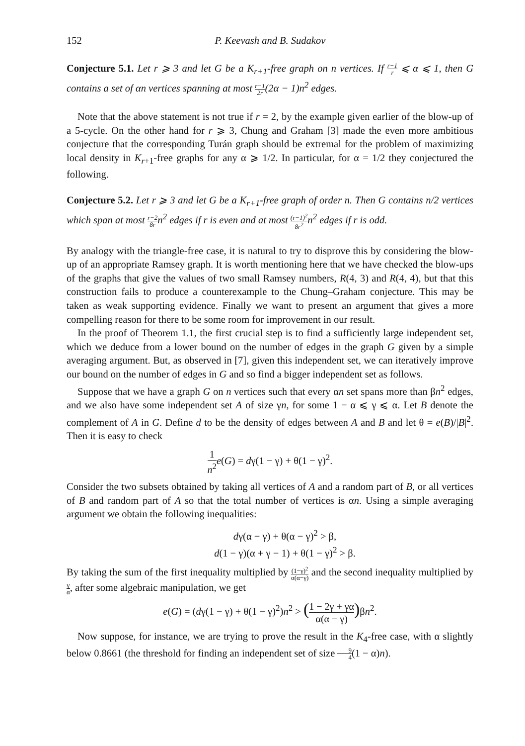152 P. Keevash and B. Sudakov
Conjecture 5.1. Let r ⩾ 3 and let G be a K<sub>r+1</sub>-free graph on n vertices. If r−1 r ⩽ α ⩽ 1, then G contains a set of αn vertices spanning at most r−1 2r(2α − 1)n<sup>2</sup> edges.
Note that the above statement is not true if r = 2, by the example given earlier of the blow-up of a 5-cycle. On the other hand for r ⩾ 3, Chung and Graham [3] made the even more ambitious conjecture that the corresponding Turán graph should be extremal for the problem of maximizing local density in K<sub>r+1</sub>-free graphs for any α ⩾ 1/2. In particular, for α = 1/2 they conjectured the following.
Conjecture 5.2. Let r ⩾ 3 and let G be a K<sub>r+1</sub>-free graph of order n. Then G contains n/2 vertices which span at most r−2 8rn<sup>2</sup> edges if r is even and at most (r−1)<sup>2</sup> 8r<sup>2</sup>n<sup>2</sup> edges if r is odd.
By analogy with the triangle-free case, it is natural to try to disprove this by considering the blow-up of an appropriate Ramsey graph. It is worth mentioning here that we have checked the blow-ups of the graphs that give the values of two small Ramsey numbers, R(4, 3) and R(4, 4), but that this construction fails to produce a counterexample to the Chung–Graham conjecture. This may be taken as weak supporting evidence. Finally we want to present an argument that gives a more compelling reason for there to be some room for improvement in our result.
In the proof of Theorem 1.1, the first crucial step is to find a sufficiently large independent set, which we deduce from a lower bound on the number of edges in the graph G given by a simple averaging argument. But, as observed in [7], given this independent set, we can iteratively improve our bound on the number of edges in G and so find a bigger independent set as follows.
Suppose that we have a graph G on n vertices such that every αn set spans more than βn<sup>2</sup> edges, and we also have some independent set A of size γn, for some 1 − α ⩽ γ ⩽ α. Let B denote the complement of A in G. Define d to be the density of edges between A and B and let θ = e(B)/|B|<sup>2</sup>. Then it is easy to check
1 n<sup>2</sup> e(G) = dγ(1 − γ) + θ(1 − γ)<sup>2</sup>.
Consider the two subsets obtained by taking all vertices of A and a random part of B, or all vertices of B and random part of A so that the total number of vertices is αn. Using a simple averaging argument we obtain the following inequalities:
dγ(α − γ) + θ(α − γ)<sup>2</sup> > β,
d(1 − γ)(α + γ − 1) + θ(1 − γ)<sup>2</sup> > β.
By taking the sum of the first inequality multiplied by (1−γ)<sup>2</sup> α(α−γ) and the second inequality multiplied by γ α, after some algebraic manipulation, we get
e(G) = (dγ(1 − γ) + θ(1 − γ)<sup>2</sup>)n<sup>2</sup> > (1 − 2γ + γα α(α − γ)) βn<sup>2</sup>.
Now suppose, for instance, we are trying to prove the result in the K<sub>4</sub>-free case, with α slightly below 0.8661 (the threshold for finding an independent set of size 9 4(1 − α)n).